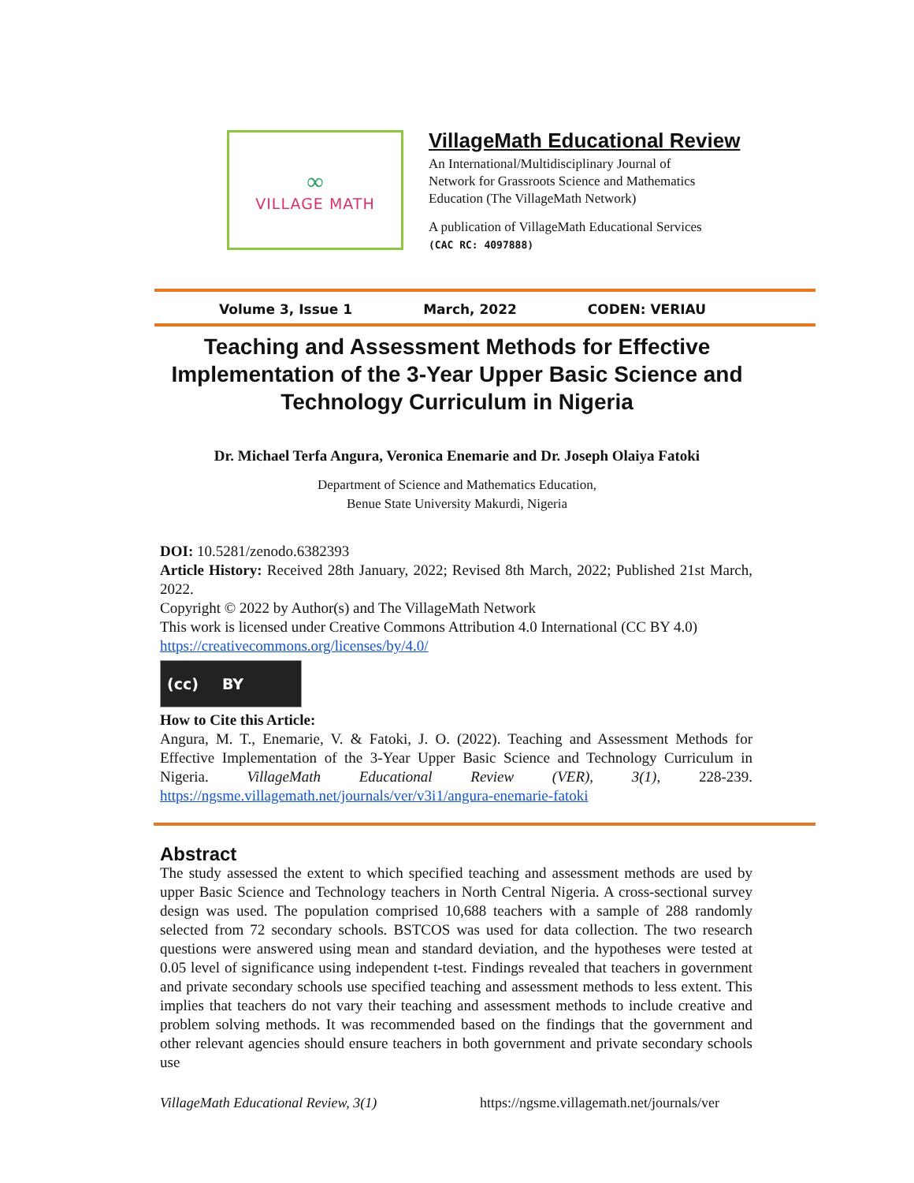∞
VILLAGE MATH
VillageMath Educational Review
An International/Multidisciplinary Journal of
Network for Grassroots Science and Mathematics
Education (The VillageMath Network)
A publication of VillageMath Educational Services
(CAC RC: 4097888)
Volume 3, Issue 1 March, 2022 CODEN: VERIAU
Teaching and Assessment Methods for Effective Implementation of the 3-Year Upper Basic Science and Technology Curriculum in Nigeria
Dr. Michael Terfa Angura, Veronica Enemarie and Dr. Joseph Olaiya Fatoki
Department of Science and Mathematics Education,
Benue State University Makurdi, Nigeria
DOI: 10.5281/zenodo.6382393
Article History: Received 28th January, 2022; Revised 8th March, 2022; Published 21st March, 2022.
Copyright © 2022 by Author(s) and The VillageMath Network
This work is licensed under Creative Commons Attribution 4.0 International (CC BY 4.0)
https://creativecommons.org/licenses/by/4.0/
(cc) BY
How to Cite this Article:
Angura, M. T., Enemarie, V. & Fatoki, J. O. (2022). Teaching and Assessment Methods for Effective Implementation of the 3-Year Upper Basic Science and Technology Curriculum in Nigeria. VillageMath Educational Review (VER), 3(1), 228-239. https://ngsme.villagemath.net/journals/ver/v3i1/angura-enemarie-fatoki
Abstract
The study assessed the extent to which specified teaching and assessment methods are used by upper Basic Science and Technology teachers in North Central Nigeria. A cross-sectional survey design was used. The population comprised 10,688 teachers with a sample of 288 randomly selected from 72 secondary schools. BSTCOS was used for data collection. The two research questions were answered using mean and standard deviation, and the hypotheses were tested at 0.05 level of significance using independent t-test. Findings revealed that teachers in government and private secondary schools use specified teaching and assessment methods to less extent. This implies that teachers do not vary their teaching and assessment methods to include creative and problem solving methods. It was recommended based on the findings that the government and other relevant agencies should ensure teachers in both government and private secondary schools use
VillageMath Educational Review, 3(1) https://ngsme.villagemath.net/journals/ver